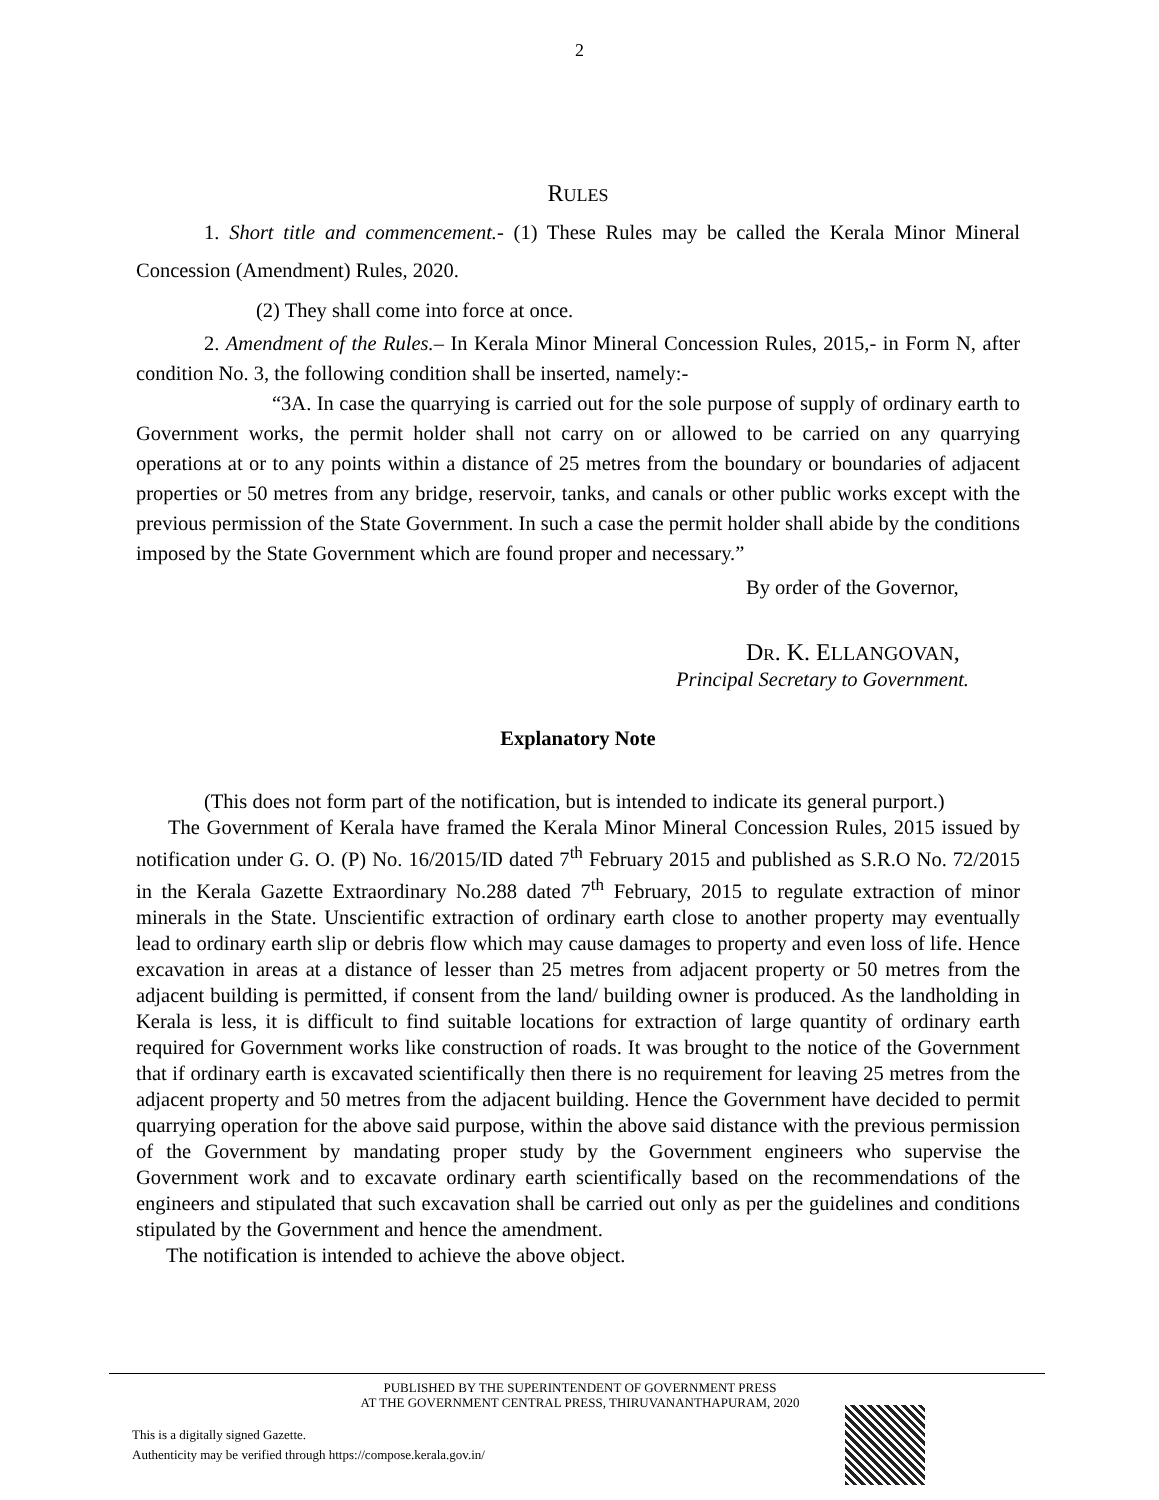2
RULES
1. Short title and commencement.- (1) These Rules may be called the Kerala Minor Mineral Concession (Amendment) Rules, 2020.
(2) They shall come into force at once.
2. Amendment of the Rules.– In Kerala Minor Mineral Concession Rules, 2015,- in Form N, after condition No. 3, the following condition shall be inserted, namely:-
“3A. In case the quarrying is carried out for the sole purpose of supply of ordinary earth to Government works, the permit holder shall not carry on or allowed to be carried on any quarrying operations at or to any points within a distance of 25 metres from the boundary or boundaries of adjacent properties or 50 metres from any bridge, reservoir, tanks, and canals or other public works except with the previous permission of the State Government. In such a case the permit holder shall abide by the conditions imposed by the State Government which are found proper and necessary.”
By order of the Governor,
DR. K. ELLANGOVAN,
Principal Secretary to Government.
Explanatory Note
(This does not form part of the notification, but is intended to indicate its general purport.)
The Government of Kerala have framed the Kerala Minor Mineral Concession Rules, 2015 issued by notification under G. O. (P) No. 16/2015/ID dated 7<sup>th</sup> February 2015 and published as S.R.O No. 72/2015 in the Kerala Gazette Extraordinary No.288 dated 7<sup>th</sup> February, 2015 to regulate extraction of minor minerals in the State. Unscientific extraction of ordinary earth close to another property may eventually lead to ordinary earth slip or debris flow which may cause damages to property and even loss of life. Hence excavation in areas at a distance of lesser than 25 metres from adjacent property or 50 metres from the adjacent building is permitted, if consent from the land/ building owner is produced. As the landholding in Kerala is less, it is difficult to find suitable locations for extraction of large quantity of ordinary earth required for Government works like construction of roads. It was brought to the notice of the Government that if ordinary earth is excavated scientifically then there is no requirement for leaving 25 metres from the adjacent property and 50 metres from the adjacent building. Hence the Government have decided to permit quarrying operation for the above said purpose, within the above said distance with the previous permission of the Government by mandating proper study by the Government engineers who supervise the Government work and to excavate ordinary earth scientifically based on the recommendations of the engineers and stipulated that such excavation shall be carried out only as per the guidelines and conditions stipulated by the Government and hence the amendment.
The notification is intended to achieve the above object.
PUBLISHED BY THE SUPERINTENDENT OF GOVERNMENT PRESS
AT THE GOVERNMENT CENTRAL PRESS, THIRUVANANTHAPURAM, 2020
This is a digitally signed Gazette.
Authenticity may be verified through https://compose.kerala.gov.in/